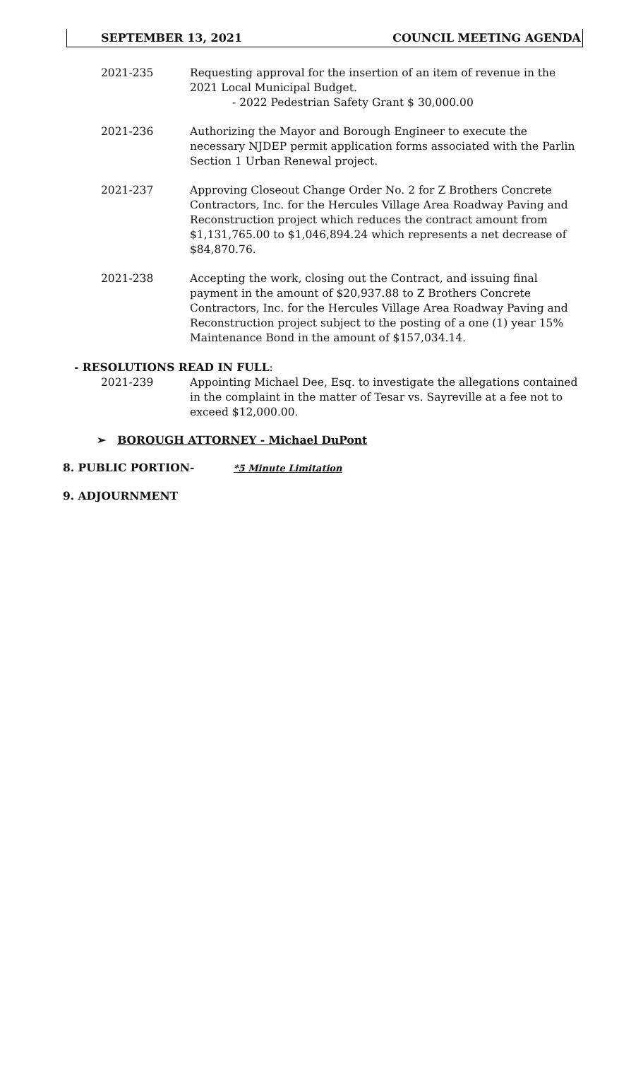SEPTEMBER 13, 2021 COUNCIL MEETING AGENDA
2021-235 Requesting approval for the insertion of an item of revenue in the 2021 Local Municipal Budget.
- 2022 Pedestrian Safety Grant $ 30,000.00
2021-236 Authorizing the Mayor and Borough Engineer to execute the necessary NJDEP permit application forms associated with the Parlin Section 1 Urban Renewal project.
2021-237 Approving Closeout Change Order No. 2 for Z Brothers Concrete Contractors, Inc. for the Hercules Village Area Roadway Paving and Reconstruction project which reduces the contract amount from $1,131,765.00 to $1,046,894.24 which represents a net decrease of $84,870.76.
2021-238 Accepting the work, closing out the Contract, and issuing final payment in the amount of $20,937.88 to Z Brothers Concrete Contractors, Inc. for the Hercules Village Area Roadway Paving and Reconstruction project subject to the posting of a one (1) year 15% Maintenance Bond in the amount of $157,034.14.
- RESOLUTIONS READ IN FULL:
2021-239 Appointing Michael Dee, Esq. to investigate the allegations contained in the complaint in the matter of Tesar vs. Sayreville at a fee not to exceed $12,000.00.
➢ BOROUGH ATTORNEY - Michael DuPont
8. PUBLIC PORTION- *5 Minute Limitation
9. ADJOURNMENT